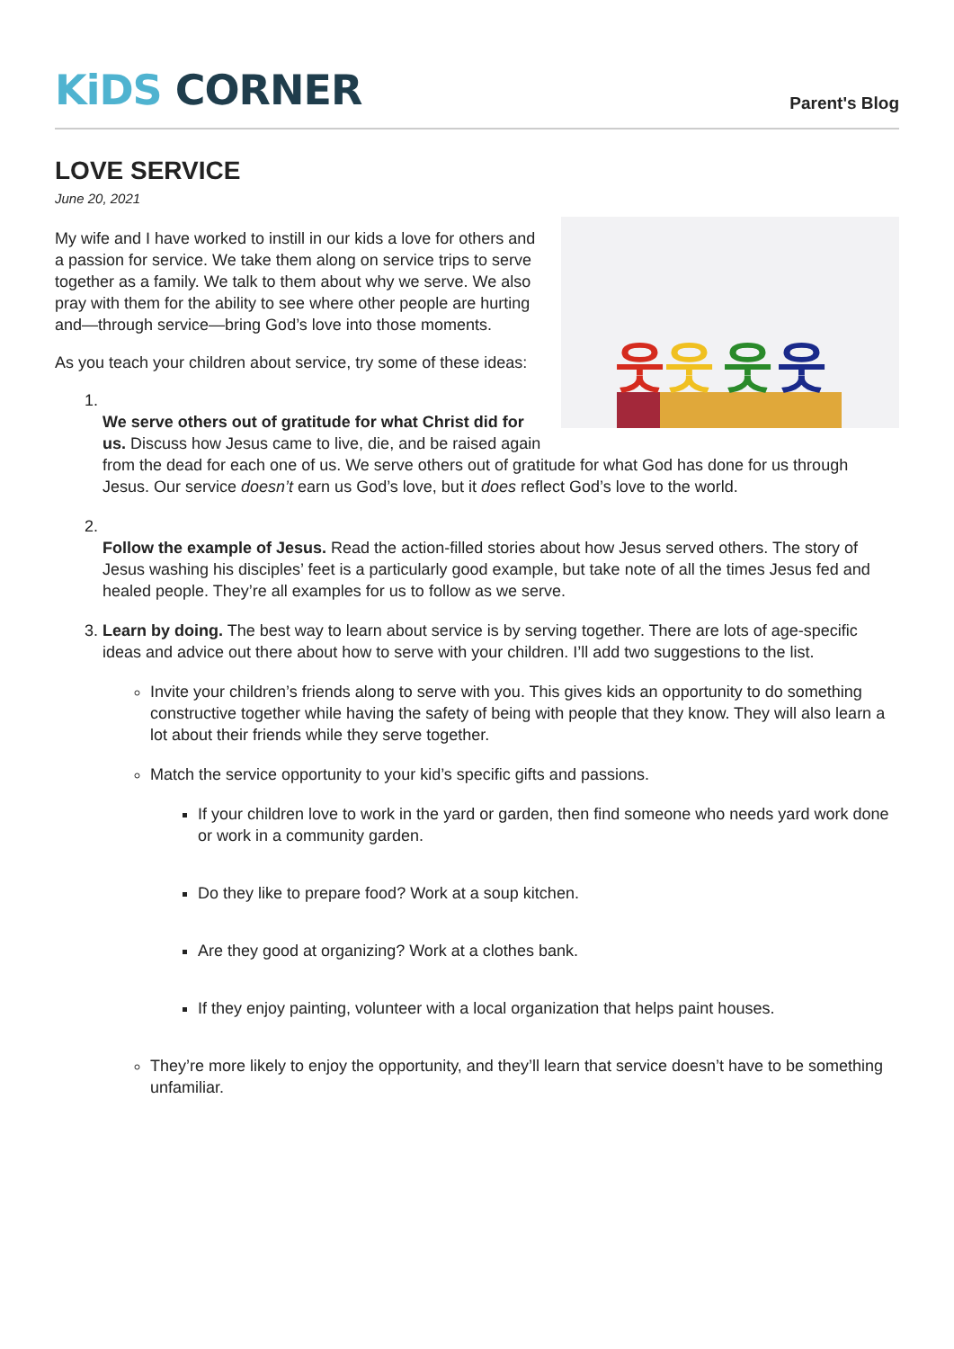KiDS CORNER
Parent's Blog
LOVE SERVICE
June 20, 2021
웃
웃
웃
웃
My wife and I have worked to instill in our kids a love for others and a passion for service. We take them along on service trips to serve together as a family. We talk to them about why we serve. We also pray with them for the ability to see where other people are hurting and—through service—bring God’s love into those moments.
As you teach your children about service, try some of these ideas:
1. We serve others out of gratitude for what Christ did for us. Discuss how Jesus came to live, die, and be raised again from the dead for each one of us. We serve others out of gratitude for what God has done for us through Jesus. Our service doesn’t earn us God’s love, but it does reflect God’s love to the world.
2. Follow the example of Jesus. Read the action-filled stories about how Jesus served others. The story of Jesus washing his disciples’ feet is a particularly good example, but take note of all the times Jesus fed and healed people. They’re all examples for us to follow as we serve.
3. Learn by doing. The best way to learn about service is by serving together. There are lots of age-specific ideas and advice out there about how to serve with your children. I’ll add two suggestions to the list.
Invite your children’s friends along to serve with you. This gives kids an opportunity to do something constructive together while having the safety of being with people that they know. They will also learn a lot about their friends while they serve together.
Match the service opportunity to your kid’s specific gifts and passions.
If your children love to work in the yard or garden, then find someone who needs yard work done or work in a community garden.
Do they like to prepare food? Work at a soup kitchen.
Are they good at organizing? Work at a clothes bank.
If they enjoy painting, volunteer with a local organization that helps paint houses.
They’re more likely to enjoy the opportunity, and they’ll learn that service doesn’t have to be something unfamiliar.